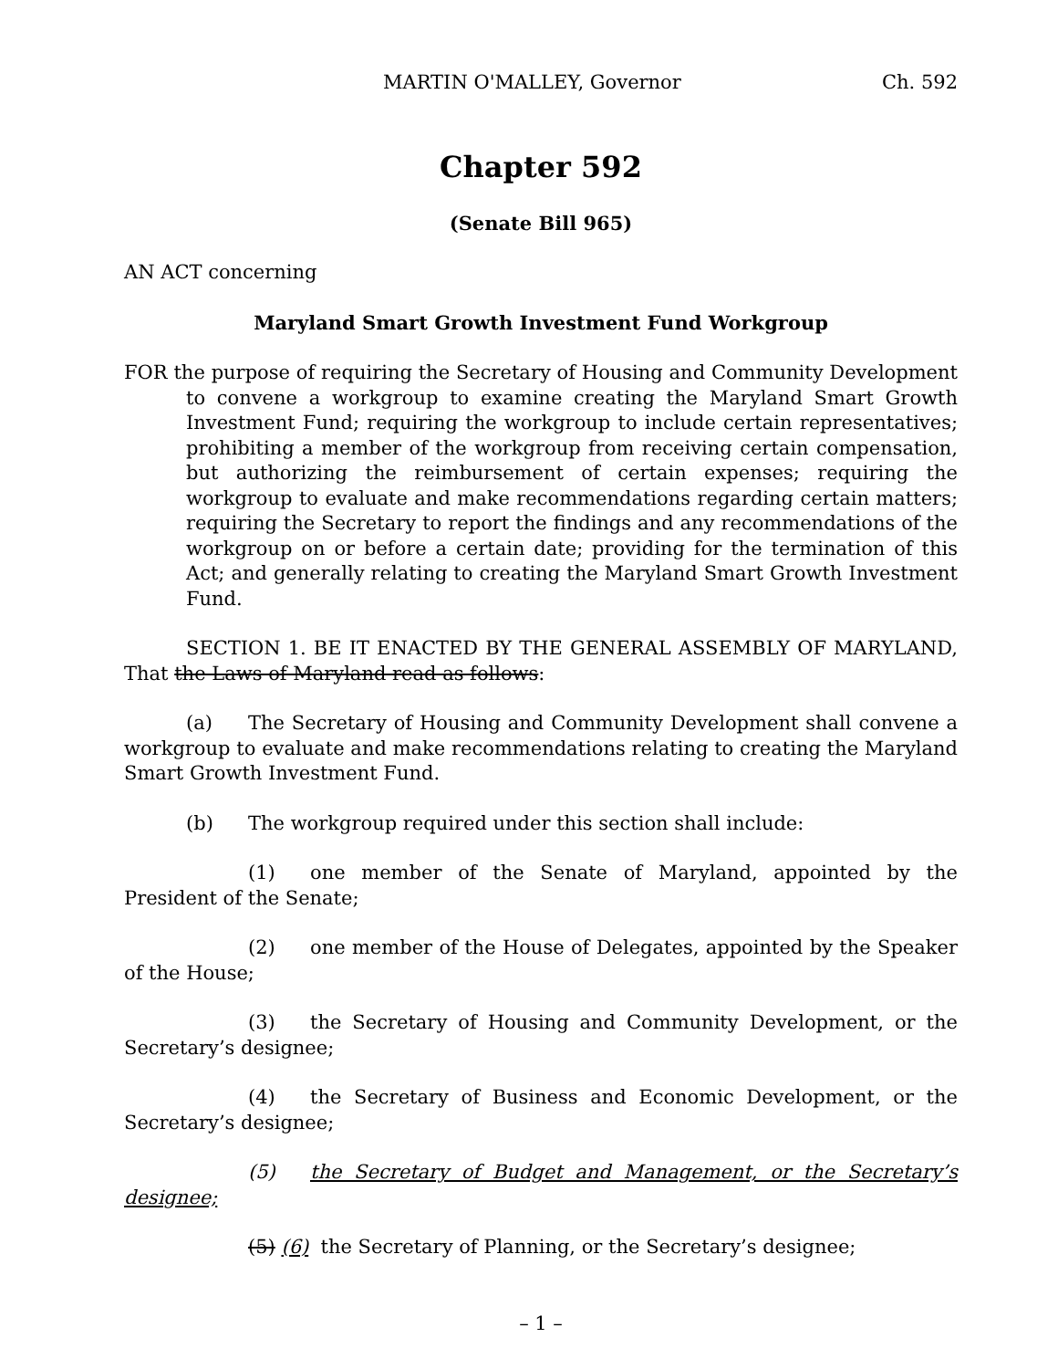MARTIN O'MALLEY, Governor Ch. 592
Chapter 592
(Senate Bill 965)
AN ACT concerning
Maryland Smart Growth Investment Fund Workgroup
FOR the purpose of requiring the Secretary of Housing and Community Development to convene a workgroup to examine creating the Maryland Smart Growth Investment Fund; requiring the workgroup to include certain representatives; prohibiting a member of the workgroup from receiving certain compensation, but authorizing the reimbursement of certain expenses; requiring the workgroup to evaluate and make recommendations regarding certain matters; requiring the Secretary to report the findings and any recommendations of the workgroup on or before a certain date; providing for the termination of this Act; and generally relating to creating the Maryland Smart Growth Investment Fund.
SECTION 1. BE IT ENACTED BY THE GENERAL ASSEMBLY OF MARYLAND, That the Laws of Maryland read as follows:
(a) The Secretary of Housing and Community Development shall convene a workgroup to evaluate and make recommendations relating to creating the Maryland Smart Growth Investment Fund.
(b) The workgroup required under this section shall include:
(1) one member of the Senate of Maryland, appointed by the President of the Senate;
(2) one member of the House of Delegates, appointed by the Speaker of the House;
(3) the Secretary of Housing and Community Development, or the Secretary’s designee;
(4) the Secretary of Business and Economic Development, or the Secretary’s designee;
(5) the Secretary of Budget and Management, or the Secretary’s designee;
(5) (6) the Secretary of Planning, or the Secretary’s designee;
– 1 –